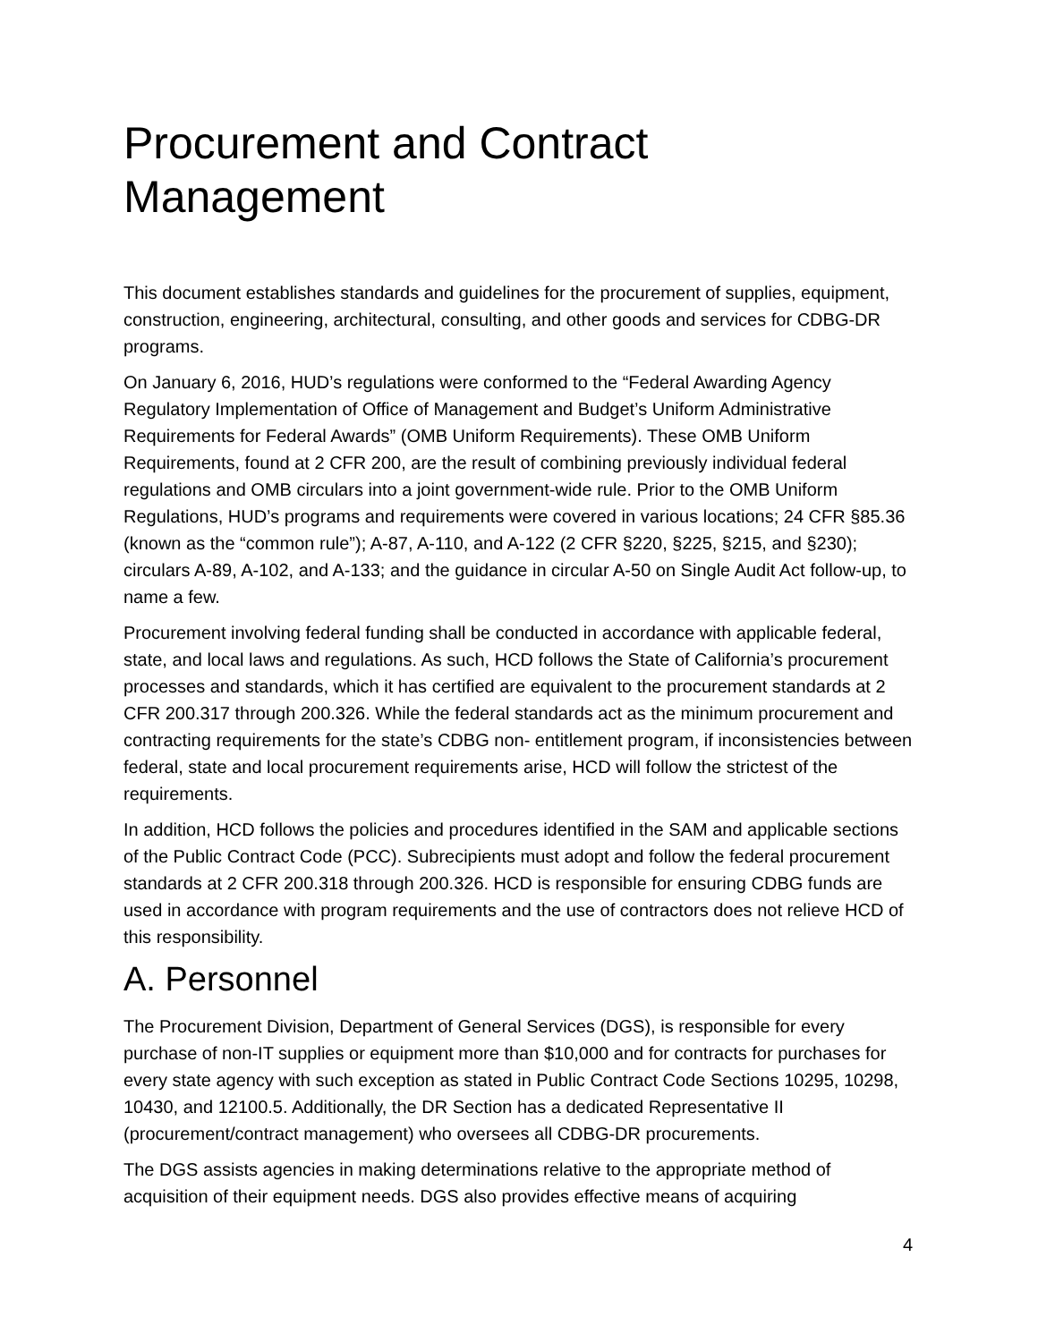Procurement and Contract Management
This document establishes standards and guidelines for the procurement of supplies, equipment, construction, engineering, architectural, consulting, and other goods and services for CDBG-DR programs.
On January 6, 2016, HUD’s regulations were conformed to the “Federal Awarding Agency Regulatory Implementation of Office of Management and Budget’s Uniform Administrative Requirements for Federal Awards” (OMB Uniform Requirements). These OMB Uniform Requirements, found at 2 CFR 200, are the result of combining previously individual federal regulations and OMB circulars into a joint government-wide rule. Prior to the OMB Uniform Regulations, HUD’s programs and requirements were covered in various locations; 24 CFR §85.36 (known as the “common rule”); A-87, A-110, and A-122 (2 CFR §220, §225, §215, and §230); circulars A-89, A-102, and A-133; and the guidance in circular A-50 on Single Audit Act follow-up, to name a few.
Procurement involving federal funding shall be conducted in accordance with applicable federal, state, and local laws and regulations. As such, HCD follows the State of California’s procurement processes and standards, which it has certified are equivalent to the procurement standards at 2 CFR 200.317 through 200.326. While the federal standards act as the minimum procurement and contracting requirements for the state’s CDBG non- entitlement program, if inconsistencies between federal, state and local procurement requirements arise, HCD will follow the strictest of the requirements.
In addition, HCD follows the policies and procedures identified in the SAM and applicable sections of the Public Contract Code (PCC). Subrecipients must adopt and follow the federal procurement standards at 2 CFR 200.318 through 200.326. HCD is responsible for ensuring CDBG funds are used in accordance with program requirements and the use of contractors does not relieve HCD of this responsibility.
A. Personnel
The Procurement Division, Department of General Services (DGS), is responsible for every purchase of non-IT supplies or equipment more than $10,000 and for contracts for purchases for every state agency with such exception as stated in Public Contract Code Sections 10295, 10298, 10430, and 12100.5. Additionally, the DR Section has a dedicated Representative II (procurement/contract management) who oversees all CDBG-DR procurements.
The DGS assists agencies in making determinations relative to the appropriate method of acquisition of their equipment needs. DGS also provides effective means of acquiring
4